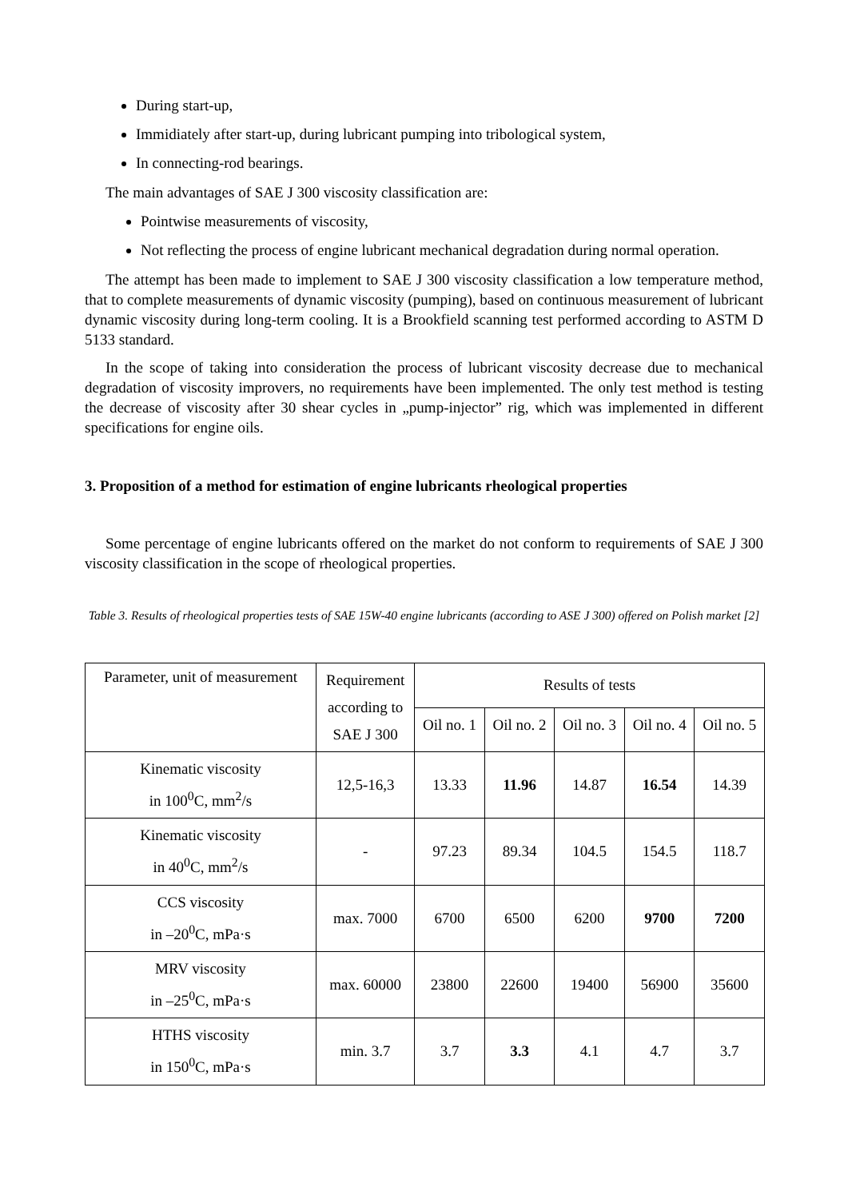During start-up,
Immidiately after start-up, during lubricant pumping into tribological system,
In connecting-rod bearings.
The main advantages of SAE J 300 viscosity classification are:
Pointwise measurements of viscosity,
Not reflecting the process of engine lubricant mechanical degradation during normal operation.
The attempt has been made to implement to SAE J 300 viscosity classification a low temperature method, that to complete measurements of dynamic viscosity (pumping), based on continuous measurement of lubricant dynamic viscosity during long-term cooling. It is a Brookfield scanning test performed according to ASTM D 5133 standard.
In the scope of taking into consideration the process of lubricant viscosity decrease due to mechanical degradation of viscosity improvers, no requirements have been implemented. The only test method is testing the decrease of viscosity after 30 shear cycles in „pump-injector” rig, which was implemented in different specifications for engine oils.
3. Proposition of a method for estimation of engine lubricants rheological properties
Some percentage of engine lubricants offered on the market do not conform to requirements of SAE J 300 viscosity classification in the scope of rheological properties.
Table 3. Results of rheological properties tests of SAE 15W-40 engine lubricants (according to ASE J 300) offered on Polish market [2]
| Parameter, unit of measurement | Requirement according to SAE J 300 | Results of tests | | | | |
| | | Oil no. 1 | Oil no. 2 | Oil no. 3 | Oil no. 4 | Oil no. 5 |
| Kinematic viscosity in 100<sup>0</sup>C, mm<sup>2</sup>/s | 12,5-16,3 | 13.33 | 11.96 | 14.87 | 16.54 | 14.39 |
| Kinematic viscosity in 40<sup>0</sup>C, mm<sup>2</sup>/s | - | 97.23 | 89.34 | 104.5 | 154.5 | 118.7 |
| CCS viscosity in –20<sup>0</sup>C, mPa·s | max. 7000 | 6700 | 6500 | 6200 | 9700 | 7200 |
| MRV viscosity in –25<sup>0</sup>C, mPa·s | max. 60000 | 23800 | 22600 | 19400 | 56900 | 35600 |
| HTHS viscosity in 150<sup>0</sup>C, mPa·s | min. 3.7 | 3.7 | 3.3 | 4.1 | 4.7 | 3.7 |